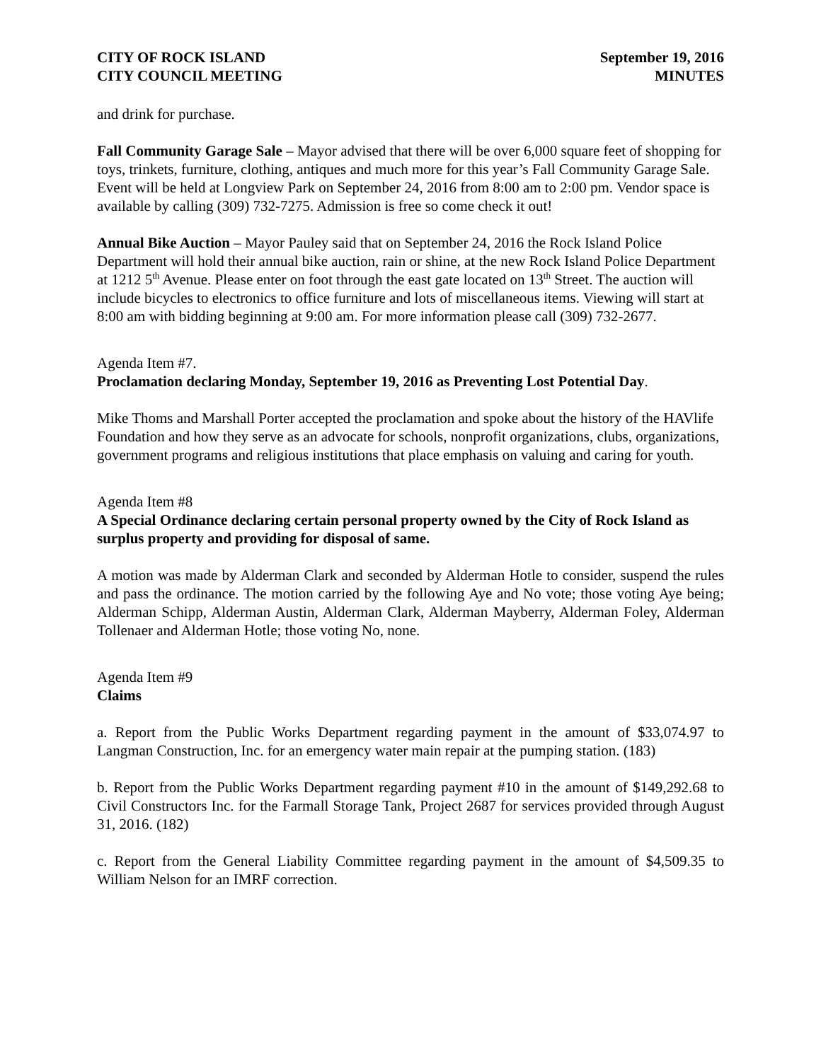CITY OF ROCK ISLAND
CITY COUNCIL MEETING
September 19, 2016
MINUTES
and drink for purchase.
Fall Community Garage Sale – Mayor advised that there will be over 6,000 square feet of shopping for toys, trinkets, furniture, clothing, antiques and much more for this year’s Fall Community Garage Sale. Event will be held at Longview Park on September 24, 2016 from 8:00 am to 2:00 pm. Vendor space is available by calling (309) 732-7275. Admission is free so come check it out!
Annual Bike Auction – Mayor Pauley said that on September 24, 2016 the Rock Island Police Department will hold their annual bike auction, rain or shine, at the new Rock Island Police Department at 1212 5<sup>th</sup> Avenue. Please enter on foot through the east gate located on 13<sup>th</sup> Street. The auction will include bicycles to electronics to office furniture and lots of miscellaneous items. Viewing will start at 8:00 am with bidding beginning at 9:00 am. For more information please call (309) 732-2677.
Agenda Item #7.
Proclamation declaring Monday, September 19, 2016 as Preventing Lost Potential Day.
Mike Thoms and Marshall Porter accepted the proclamation and spoke about the history of the HAVlife Foundation and how they serve as an advocate for schools, nonprofit organizations, clubs, organizations, government programs and religious institutions that place emphasis on valuing and caring for youth.
Agenda Item #8
A Special Ordinance declaring certain personal property owned by the City of Rock Island as surplus property and providing for disposal of same.
A motion was made by Alderman Clark and seconded by Alderman Hotle to consider, suspend the rules and pass the ordinance. The motion carried by the following Aye and No vote; those voting Aye being; Alderman Schipp, Alderman Austin, Alderman Clark, Alderman Mayberry, Alderman Foley, Alderman Tollenaer and Alderman Hotle; those voting No, none.
Agenda Item #9
Claims
a. Report from the Public Works Department regarding payment in the amount of $33,074.97 to Langman Construction, Inc. for an emergency water main repair at the pumping station. (183)
b. Report from the Public Works Department regarding payment #10 in the amount of $149,292.68 to Civil Constructors Inc. for the Farmall Storage Tank, Project 2687 for services provided through August 31, 2016. (182)
c. Report from the General Liability Committee regarding payment in the amount of $4,509.35 to William Nelson for an IMRF correction.